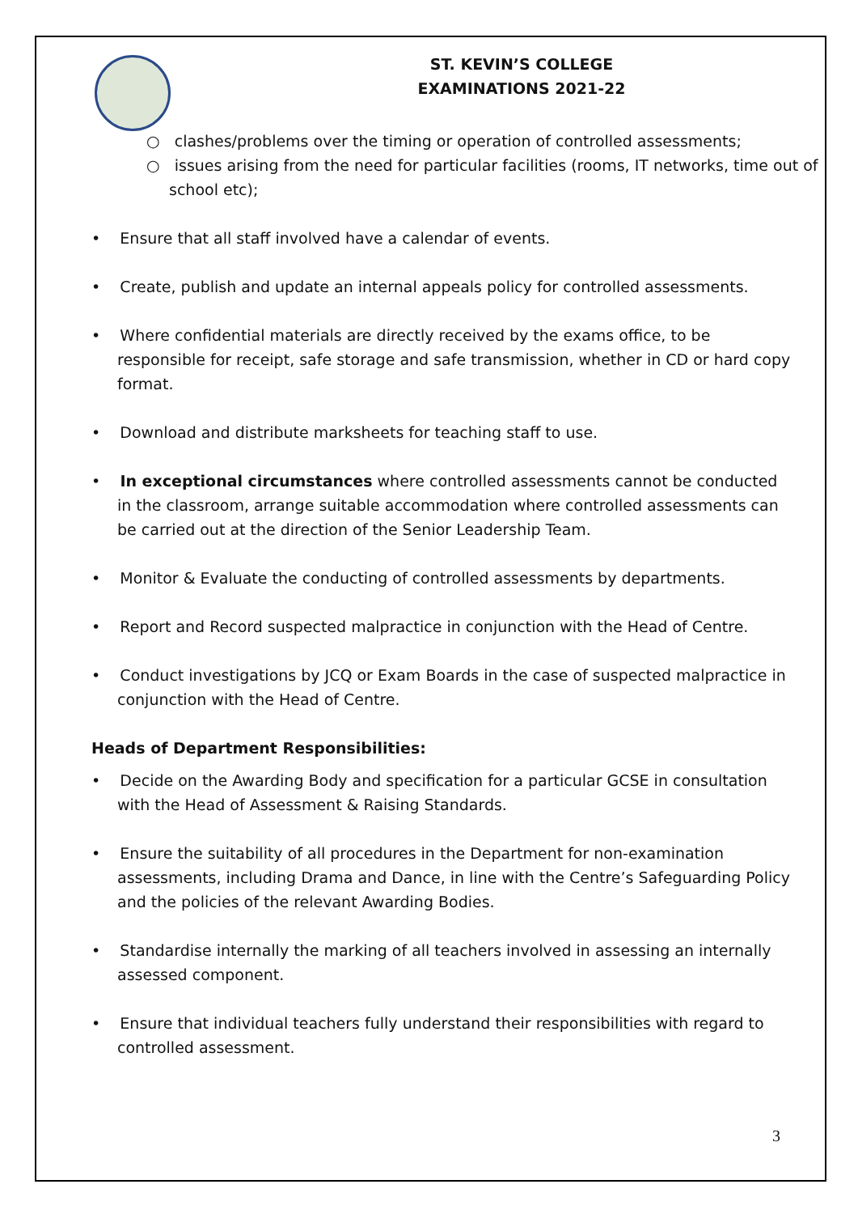ST. KEVIN’S COLLEGE
EXAMINATIONS 2021-22
○ clashes/problems over the timing or operation of controlled assessments;
○ issues arising from the need for particular facilities (rooms, IT networks, time out of school etc);
• Ensure that all staff involved have a calendar of events.
• Create, publish and update an internal appeals policy for controlled assessments.
• Where confidential materials are directly received by the exams office, to be responsible for receipt, safe storage and safe transmission, whether in CD or hard copy format.
• Download and distribute marksheets for teaching staff to use.
• In exceptional circumstances where controlled assessments cannot be conducted in the classroom, arrange suitable accommodation where controlled assessments can be carried out at the direction of the Senior Leadership Team.
• Monitor & Evaluate the conducting of controlled assessments by departments.
• Report and Record suspected malpractice in conjunction with the Head of Centre.
• Conduct investigations by JCQ or Exam Boards in the case of suspected malpractice in conjunction with the Head of Centre.
Heads of Department Responsibilities:
• Decide on the Awarding Body and specification for a particular GCSE in consultation with the Head of Assessment & Raising Standards.
• Ensure the suitability of all procedures in the Department for non-examination assessments, including Drama and Dance, in line with the Centre’s Safeguarding Policy and the policies of the relevant Awarding Bodies.
• Standardise internally the marking of all teachers involved in assessing an internally assessed component.
• Ensure that individual teachers fully understand their responsibilities with regard to controlled assessment.
3